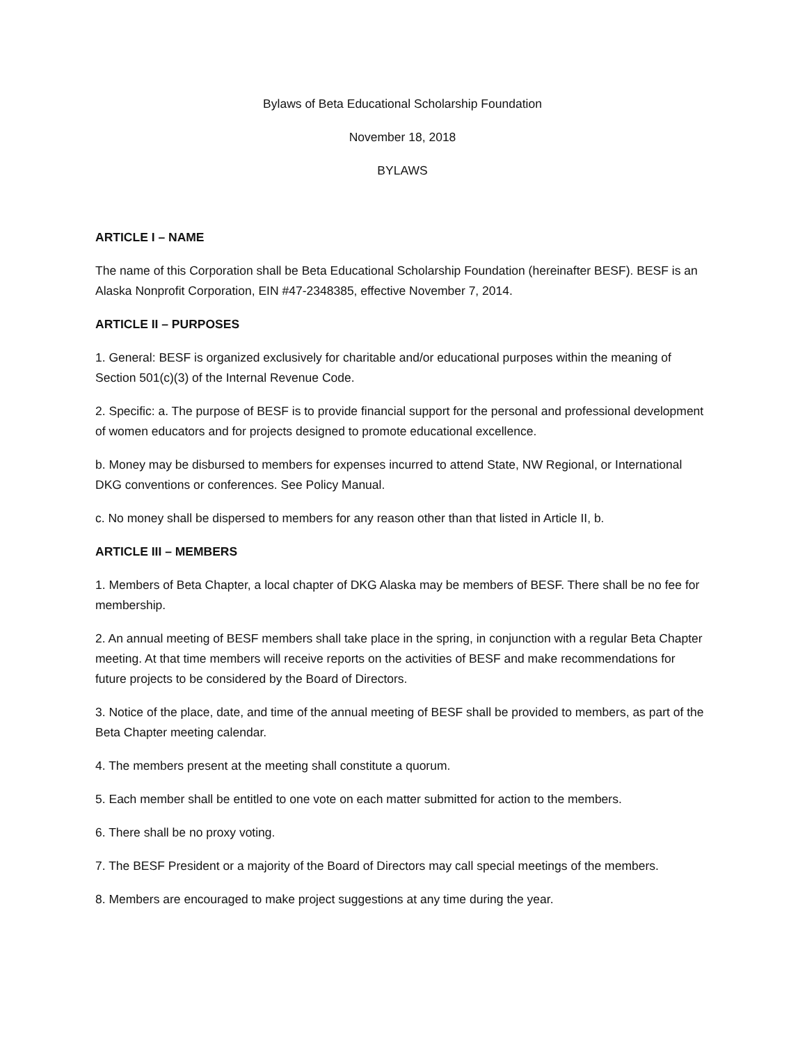Bylaws of Beta Educational Scholarship Foundation
November 18, 2018
BYLAWS
ARTICLE I – NAME
The name of this Corporation shall be Beta Educational Scholarship Foundation (hereinafter BESF). BESF is an Alaska Nonprofit Corporation, EIN #47-2348385, effective November 7, 2014.
ARTICLE II – PURPOSES
1. General: BESF is organized exclusively for charitable and/or educational purposes within the meaning of Section 501(c)(3) of the Internal Revenue Code.
2. Specific: a. The purpose of BESF is to provide financial support for the personal and professional development of women educators and for projects designed to promote educational excellence.
b. Money may be disbursed to members for expenses incurred to attend State, NW Regional, or International DKG conventions or conferences. See Policy Manual.
c. No money shall be dispersed to members for any reason other than that listed in Article II, b.
ARTICLE III – MEMBERS
1. Members of Beta Chapter, a local chapter of DKG Alaska may be members of BESF. There shall be no fee for membership.
2. An annual meeting of BESF members shall take place in the spring, in conjunction with a regular Beta Chapter meeting. At that time members will receive reports on the activities of BESF and make recommendations for future projects to be considered by the Board of Directors.
3. Notice of the place, date, and time of the annual meeting of BESF shall be provided to members, as part of the Beta Chapter meeting calendar.
4. The members present at the meeting shall constitute a quorum.
5. Each member shall be entitled to one vote on each matter submitted for action to the members.
6. There shall be no proxy voting.
7. The BESF President or a majority of the Board of Directors may call special meetings of the members.
8. Members are encouraged to make project suggestions at any time during the year.